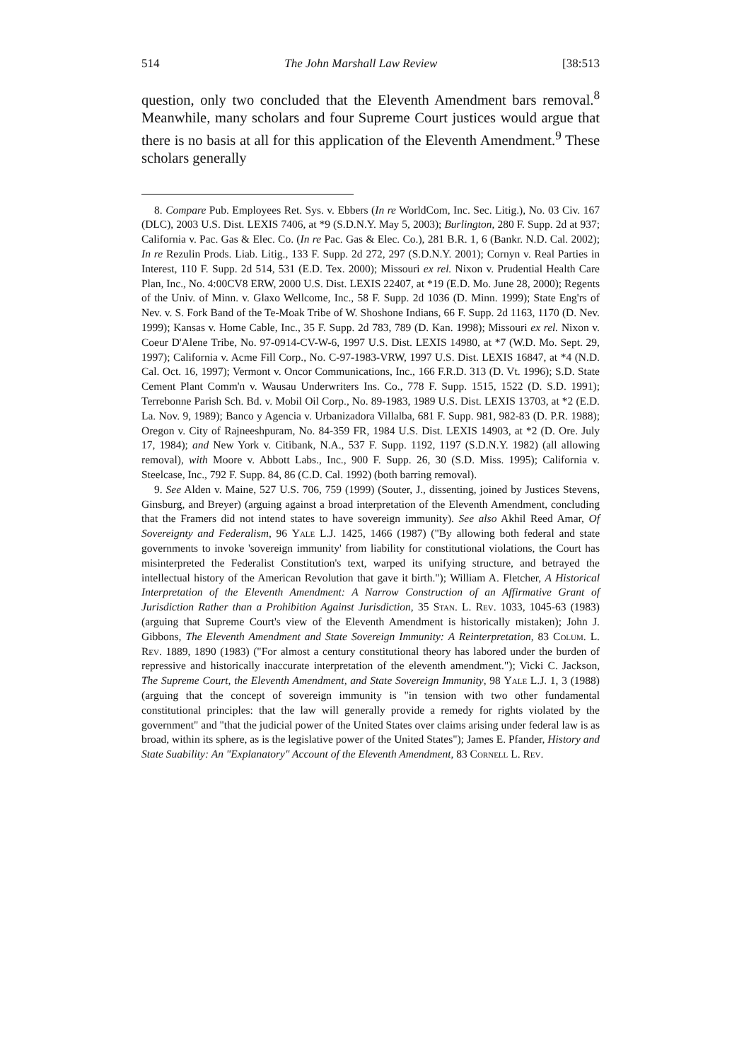514 The John Marshall Law Review [38:513
question, only two concluded that the Eleventh Amendment bars removal.<sup>8</sup> Meanwhile, many scholars and four Supreme Court justices would argue that there is no basis at all for this application of the Eleventh Amendment.<sup>9</sup> These scholars generally
8. Compare Pub. Employees Ret. Sys. v. Ebbers (In re WorldCom, Inc. Sec. Litig.), No. 03 Civ. 167 (DLC), 2003 U.S. Dist. LEXIS 7406, at *9 (S.D.N.Y. May 5, 2003); Burlington, 280 F. Supp. 2d at 937; California v. Pac. Gas & Elec. Co. (In re Pac. Gas & Elec. Co.), 281 B.R. 1, 6 (Bankr. N.D. Cal. 2002); In re Rezulin Prods. Liab. Litig., 133 F. Supp. 2d 272, 297 (S.D.N.Y. 2001); Cornyn v. Real Parties in Interest, 110 F. Supp. 2d 514, 531 (E.D. Tex. 2000); Missouri ex rel. Nixon v. Prudential Health Care Plan, Inc., No. 4:00CV8 ERW, 2000 U.S. Dist. LEXIS 22407, at *19 (E.D. Mo. June 28, 2000); Regents of the Univ. of Minn. v. Glaxo Wellcome, Inc., 58 F. Supp. 2d 1036 (D. Minn. 1999); State Eng'rs of Nev. v. S. Fork Band of the Te-Moak Tribe of W. Shoshone Indians, 66 F. Supp. 2d 1163, 1170 (D. Nev. 1999); Kansas v. Home Cable, Inc., 35 F. Supp. 2d 783, 789 (D. Kan. 1998); Missouri ex rel. Nixon v. Coeur D'Alene Tribe, No. 97-0914-CV-W-6, 1997 U.S. Dist. LEXIS 14980, at *7 (W.D. Mo. Sept. 29, 1997); California v. Acme Fill Corp., No. C-97-1983-VRW, 1997 U.S. Dist. LEXIS 16847, at *4 (N.D. Cal. Oct. 16, 1997); Vermont v. Oncor Communications, Inc., 166 F.R.D. 313 (D. Vt. 1996); S.D. State Cement Plant Comm'n v. Wausau Underwriters Ins. Co., 778 F. Supp. 1515, 1522 (D. S.D. 1991); Terrebonne Parish Sch. Bd. v. Mobil Oil Corp., No. 89-1983, 1989 U.S. Dist. LEXIS 13703, at *2 (E.D. La. Nov. 9, 1989); Banco y Agencia v. Urbanizadora Villalba, 681 F. Supp. 981, 982-83 (D. P.R. 1988); Oregon v. City of Rajneeshpuram, No. 84-359 FR, 1984 U.S. Dist. LEXIS 14903, at *2 (D. Ore. July 17, 1984); and New York v. Citibank, N.A., 537 F. Supp. 1192, 1197 (S.D.N.Y. 1982) (all allowing removal), with Moore v. Abbott Labs., Inc., 900 F. Supp. 26, 30 (S.D. Miss. 1995); California v. Steelcase, Inc., 792 F. Supp. 84, 86 (C.D. Cal. 1992) (both barring removal).
9. See Alden v. Maine, 527 U.S. 706, 759 (1999) (Souter, J., dissenting, joined by Justices Stevens, Ginsburg, and Breyer) (arguing against a broad interpretation of the Eleventh Amendment, concluding that the Framers did not intend states to have sovereign immunity). See also Akhil Reed Amar, Of Sovereignty and Federalism, 96 Yale L.J. 1425, 1466 (1987) ("By allowing both federal and state governments to invoke 'sovereign immunity' from liability for constitutional violations, the Court has misinterpreted the Federalist Constitution's text, warped its unifying structure, and betrayed the intellectual history of the American Revolution that gave it birth."); William A. Fletcher, A Historical Interpretation of the Eleventh Amendment: A Narrow Construction of an Affirmative Grant of Jurisdiction Rather than a Prohibition Against Jurisdiction, 35 Stan. L. Rev. 1033, 1045-63 (1983) (arguing that Supreme Court's view of the Eleventh Amendment is historically mistaken); John J. Gibbons, The Eleventh Amendment and State Sovereign Immunity: A Reinterpretation, 83 Colum. L. Rev. 1889, 1890 (1983) ("For almost a century constitutional theory has labored under the burden of repressive and historically inaccurate interpretation of the eleventh amendment."); Vicki C. Jackson, The Supreme Court, the Eleventh Amendment, and State Sovereign Immunity, 98 Yale L.J. 1, 3 (1988) (arguing that the concept of sovereign immunity is "in tension with two other fundamental constitutional principles: that the law will generally provide a remedy for rights violated by the government" and "that the judicial power of the United States over claims arising under federal law is as broad, within its sphere, as is the legislative power of the United States"); James E. Pfander, History and State Suability: An "Explanatory" Account of the Eleventh Amendment, 83 Cornell L. Rev.